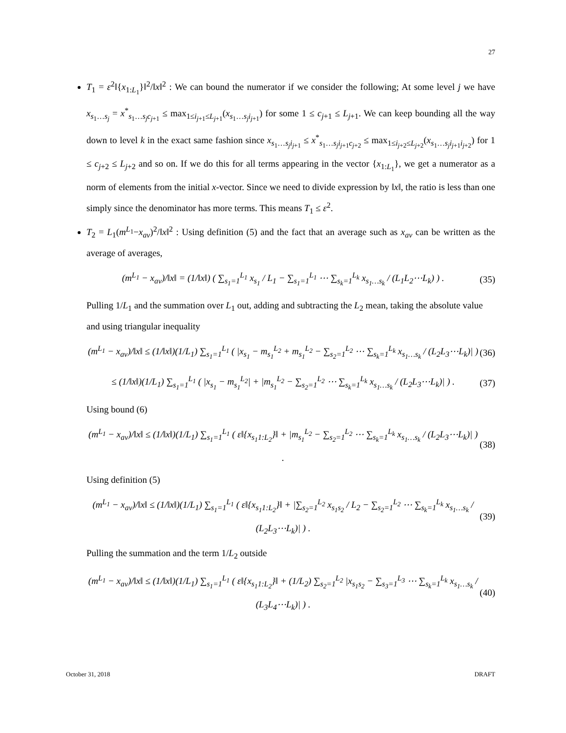27
T<sub>1</sub> = ε<sup>2</sup>‖{x<sub>1:L<sub>1</sub></sub>}‖<sup>2</sup>/‖x‖<sup>2</sup> : We can bound the numerator if we consider the following; At some level j we have x<sub>s<sub>1</sub>…s<sub>j</sub></sub> = x<sup>*</sup><sub>s<sub>1</sub>…s<sub>j</sub>c<sub>j+1</sub></sub> ≤ max<sub>1≤i<sub>j+1</sub>≤L<sub>j+1</sub></sub>(x<sub>s<sub>1</sub>…s<sub>j</sub>i<sub>j+1</sub></sub>) for some 1 ≤ c<sub>j+1</sub> ≤ L<sub>j+1</sub>. We can keep bounding all the way down to level k in the exact same fashion since x<sub>s<sub>1</sub>…s<sub>j</sub>i<sub>j+1</sub></sub> ≤ x<sup>*</sup><sub>s<sub>1</sub>…s<sub>j</sub>i<sub>j+1</sub>c<sub>j+2</sub></sub> ≤ max<sub>1≤i<sub>j+2</sub>≤L<sub>j+2</sub></sub>(x<sub>s<sub>1</sub>…s<sub>j</sub>i<sub>j+1</sub>i<sub>j+2</sub></sub>) for 1 ≤ c<sub>j+2</sub> ≤ L<sub>j+2</sub> and so on. If we do this for all terms appearing in the vector {x<sub>1:L<sub>1</sub></sub>}, we get a numerator as a norm of elements from the initial x-vector. Since we need to divide expression by ‖x‖, the ratio is less than one simply since the denominator has more terms. This means T<sub>1</sub> ≤ ε<sup>2</sup>.
T<sub>2</sub> = L<sub>1</sub>(m<sup>L<sub>1</sub></sup>−x<sub>av</sub>)<sup>2</sup>/‖x‖<sup>2</sup> : Using definition (5) and the fact that an average such as x<sub>av</sub> can be written as the average of averages,
(m<sup>L<sub>1</sub></sup> − x<sub>av</sub>)/‖x‖ = (1/‖x‖) ( ∑<sub>s<sub>1</sub>=1</sub><sup>L<sub>1</sub></sup> x<sub>s<sub>1</sub></sub> / L<sub>1</sub> − ∑<sub>s<sub>1</sub>=1</sub><sup>L<sub>1</sub></sup> ⋯ ∑<sub>s<sub>k</sub>=1</sub><sup>L<sub>k</sub></sup> x<sub>s<sub>1</sub>…s<sub>k</sub></sub> / (L<sub>1</sub>L<sub>2</sub>⋯L<sub>k</sub>) ) . (35)
Pulling 1/L<sub>1</sub> and the summation over L<sub>1</sub> out, adding and subtracting the L<sub>2</sub> mean, taking the absolute value and using triangular inequality
(m<sup>L<sub>1</sub></sup> − x<sub>av</sub>)/‖x‖ ≤ (1/‖x‖)(1/L<sub>1</sub>) ∑<sub>s<sub>1</sub>=1</sub><sup>L<sub>1</sub></sup> ( |x<sub>s<sub>1</sub></sub> − m<sub>s<sub>1</sub></sub><sup>L<sub>2</sub></sup> + m<sub>s<sub>1</sub></sub><sup>L<sub>2</sub></sup> − ∑<sub>s<sub>2</sub>=1</sub><sup>L<sub>2</sub></sup> ⋯ ∑<sub>s<sub>k</sub>=1</sub><sup>L<sub>k</sub></sup> x<sub>s<sub>1</sub>…s<sub>k</sub></sub> / (L<sub>2</sub>L<sub>3</sub>⋯L<sub>k</sub>)| ) (36)
≤ (1/‖x‖)(1/L<sub>1</sub>) ∑<sub>s<sub>1</sub>=1</sub><sup>L<sub>1</sub></sup> ( |x<sub>s<sub>1</sub></sub> − m<sub>s<sub>1</sub></sub><sup>L<sub>2</sub></sup>| + |m<sub>s<sub>1</sub></sub><sup>L<sub>2</sub></sup> − ∑<sub>s<sub>2</sub>=1</sub><sup>L<sub>2</sub></sup> ⋯ ∑<sub>s<sub>k</sub>=1</sub><sup>L<sub>k</sub></sup> x<sub>s<sub>1</sub>…s<sub>k</sub></sub> / (L<sub>2</sub>L<sub>3</sub>⋯L<sub>k</sub>)| ) . (37)
Using bound (6)
(m<sup>L<sub>1</sub></sup> − x<sub>av</sub>)/‖x‖ ≤ (1/‖x‖)(1/L<sub>1</sub>) ∑<sub>s<sub>1</sub>=1</sub><sup>L<sub>1</sub></sup> ( ε‖{x<sub>s<sub>1</sub>1:L<sub>2</sub></sub>}‖ + |m<sub>s<sub>1</sub></sub><sup>L<sub>2</sub></sup> − ∑<sub>s<sub>2</sub>=1</sub><sup>L<sub>2</sub></sup> ⋯ ∑<sub>s<sub>k</sub>=1</sub><sup>L<sub>k</sub></sup> x<sub>s<sub>1</sub>…s<sub>k</sub></sub> / (L<sub>2</sub>L<sub>3</sub>⋯L<sub>k</sub>)| ) . (38)
Using definition (5)
(m<sup>L<sub>1</sub></sup> − x<sub>av</sub>)/‖x‖ ≤ (1/‖x‖)(1/L<sub>1</sub>) ∑<sub>s<sub>1</sub>=1</sub><sup>L<sub>1</sub></sup> ( ε‖{x<sub>s<sub>1</sub>1:L<sub>2</sub></sub>}‖ + |∑<sub>s<sub>2</sub>=1</sub><sup>L<sub>2</sub></sup> x<sub>s<sub>1</sub>s<sub>2</sub></sub> / L<sub>2</sub> − ∑<sub>s<sub>2</sub>=1</sub><sup>L<sub>2</sub></sup> ⋯ ∑<sub>s<sub>k</sub>=1</sub><sup>L<sub>k</sub></sup> x<sub>s<sub>1</sub>…s<sub>k</sub></sub> / (L<sub>2</sub>L<sub>3</sub>⋯L<sub>k</sub>)| ) . (39)
Pulling the summation and the term 1/L<sub>2</sub> outside
(m<sup>L<sub>1</sub></sup> − x<sub>av</sub>)/‖x‖ ≤ (1/‖x‖)(1/L<sub>1</sub>) ∑<sub>s<sub>1</sub>=1</sub><sup>L<sub>1</sub></sup> ( ε‖{x<sub>s<sub>1</sub>1:L<sub>2</sub></sub>}‖ + (1/L<sub>2</sub>) ∑<sub>s<sub>2</sub>=1</sub><sup>L<sub>2</sub></sup> |x<sub>s<sub>1</sub>s<sub>2</sub></sub> − ∑<sub>s<sub>3</sub>=1</sub><sup>L<sub>3</sub></sup> ⋯ ∑<sub>s<sub>k</sub>=1</sub><sup>L<sub>k</sub></sup> x<sub>s<sub>1</sub>…s<sub>k</sub></sub> / (L<sub>3</sub>L<sub>4</sub>⋯L<sub>k</sub>)| ) . (40)
October 31, 2018 DRAFT